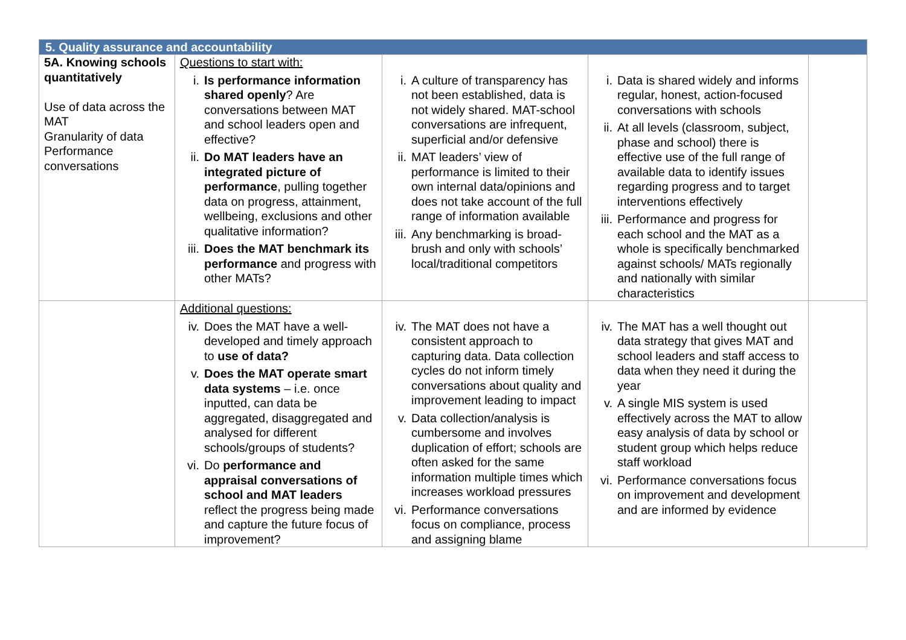| 5. Quality assurance and accountability | | | | |
| --- | --- | --- | --- | --- |
| 5A. Knowing schools quantitatively Use of data across the MAT Granularity of data Performance conversations | Questions to start with: i. Is performance information shared openly ? Are conversations between MAT and school leaders open and effective? ii. Do MAT leaders have an integrated picture of performance , pulling together data on progress, attainment, wellbeing, exclusions and other qualitative information? iii. Does the MAT benchmark its performance and progress with other MATs? | i. A culture of transparency has not been established, data is not widely shared. MAT-school conversations are infrequent, superficial and/or defensive ii. MAT leaders’ view of performance is limited to their own internal data/opinions and does not take account of the full range of information available iii. Any benchmarking is broad-brush and only with schools’ local/traditional competitors | i. Data is shared widely and informs regular, honest, action-focused conversations with schools ii. At all levels (classroom, subject, phase and school) there is effective use of the full range of available data to identify issues regarding progress and to target interventions effectively iii. Performance and progress for each school and the MAT as a whole is specifically benchmarked against schools/ MATs regionally and nationally with similar characteristics | |
| | Additional questions: iv. Does the MAT have a well-developed and timely approach to use of data? v. Does the MAT operate smart data systems – i.e. once inputted, can data be aggregated, disaggregated and analysed for different schools/groups of students? vi. Do performance and appraisal conversations of school and MAT leaders reflect the progress being made and capture the future focus of improvement? | iv. The MAT does not have a consistent approach to capturing data. Data collection cycles do not inform timely conversations about quality and improvement leading to impact v. Data collection/analysis is cumbersome and involves duplication of effort; schools are often asked for the same information multiple times which increases workload pressures vi. Performance conversations focus on compliance, process and assigning blame | iv. The MAT has a well thought out data strategy that gives MAT and school leaders and staff access to data when they need it during the year v. A single MIS system is used effectively across the MAT to allow easy analysis of data by school or student group which helps reduce staff workload vi. Performance conversations focus on improvement and development and are informed by evidence | |